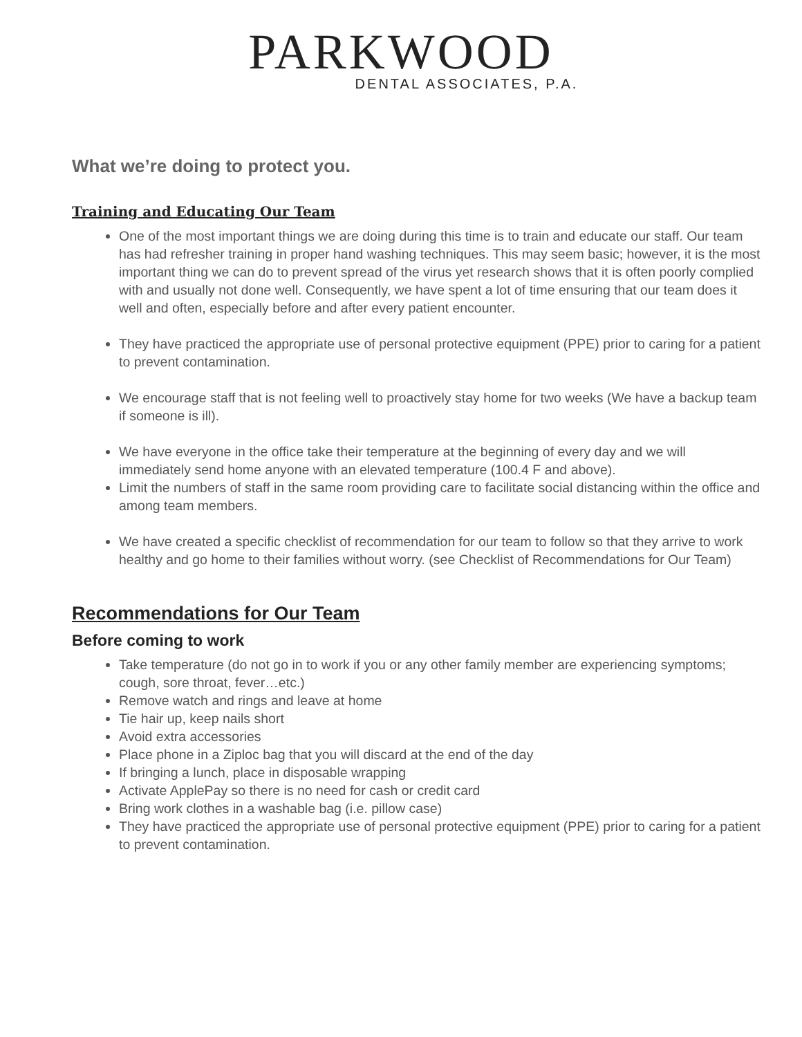PARKWOOD
DENTAL ASSOCIATES, P.A.
What we’re doing to protect you.
Training and Educating Our Team
One of the most important things we are doing during this time is to train and educate our staff. Our team has had refresher training in proper hand washing techniques. This may seem basic; however, it is the most important thing we can do to prevent spread of the virus yet research shows that it is often poorly complied with and usually not done well. Consequently, we have spent a lot of time ensuring that our team does it well and often, especially before and after every patient encounter.
They have practiced the appropriate use of personal protective equipment (PPE) prior to caring for a patient to prevent contamination.
We encourage staff that is not feeling well to proactively stay home for two weeks (We have a backup team if someone is ill).
We have everyone in the office take their temperature at the beginning of every day and we will immediately send home anyone with an elevated temperature (100.4 F and above).
Limit the numbers of staff in the same room providing care to facilitate social distancing within the office and among team members.
We have created a specific checklist of recommendation for our team to follow so that they arrive to work healthy and go home to their families without worry. (see Checklist of Recommendations for Our Team)
Recommendations for Our Team
Before coming to work
Take temperature (do not go in to work if you or any other family member are experiencing symptoms; cough, sore throat, fever…etc.)
Remove watch and rings and leave at home
Tie hair up, keep nails short
Avoid extra accessories
Place phone in a Ziploc bag that you will discard at the end of the day
If bringing a lunch, place in disposable wrapping
Activate ApplePay so there is no need for cash or credit card
Bring work clothes in a washable bag (i.e. pillow case)
They have practiced the appropriate use of personal protective equipment (PPE) prior to caring for a patient to prevent contamination.